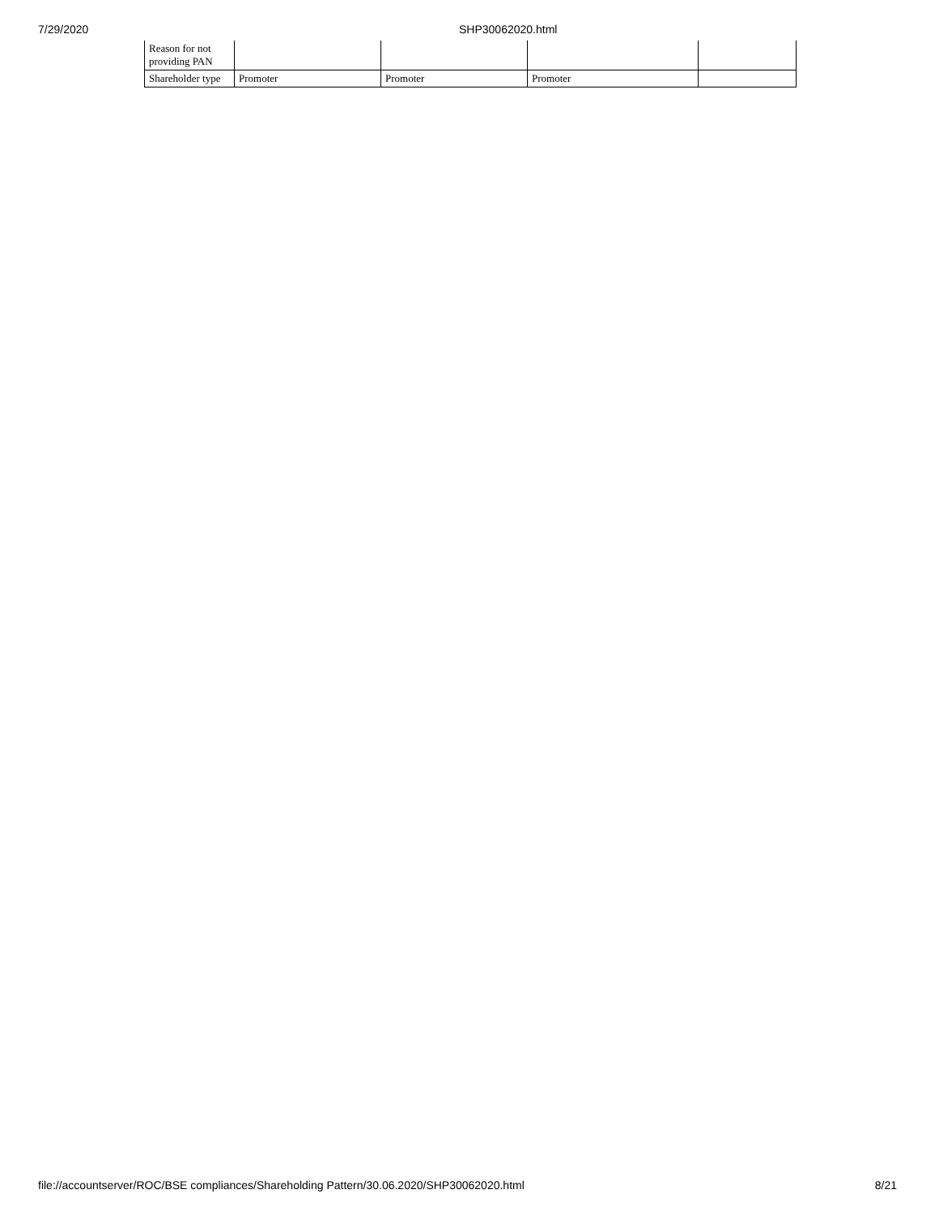7/29/2020 SHP30062020.html
| Reason for not providing PAN | | | | |
| Shareholder type | Promoter | Promoter | Promoter | |
file://accountserver/ROC/BSE compliances/Shareholding Pattern/30.06.2020/SHP30062020.html 8/21